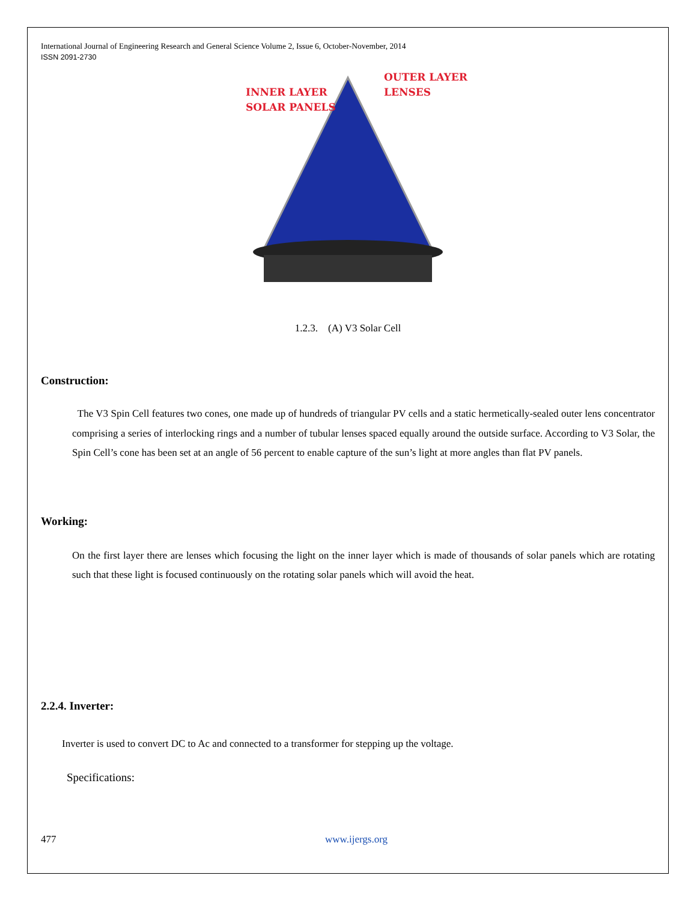International Journal of Engineering Research and General Science Volume 2, Issue 6, October-November, 2014
ISSN 2091-2730
INNER LAYER
SOLAR PANELS
OUTER LAYER
LENSES
1.2.3. (A) V3 Solar Cell
Construction:
The V3 Spin Cell features two cones, one made up of hundreds of triangular PV cells and a static hermetically-sealed outer lens concentrator comprising a series of interlocking rings and a number of tubular lenses spaced equally around the outside surface. According to V3 Solar, the Spin Cell’s cone has been set at an angle of 56 percent to enable capture of the sun’s light at more angles than flat PV panels.
Working:
On the first layer there are lenses which focusing the light on the inner layer which is made of thousands of solar panels which are rotating such that these light is focused continuously on the rotating solar panels which will avoid the heat.
2.2.4. Inverter:
Inverter is used to convert DC to Ac and connected to a transformer for stepping up the voltage.
Specifications:
477 www.ijergs.org